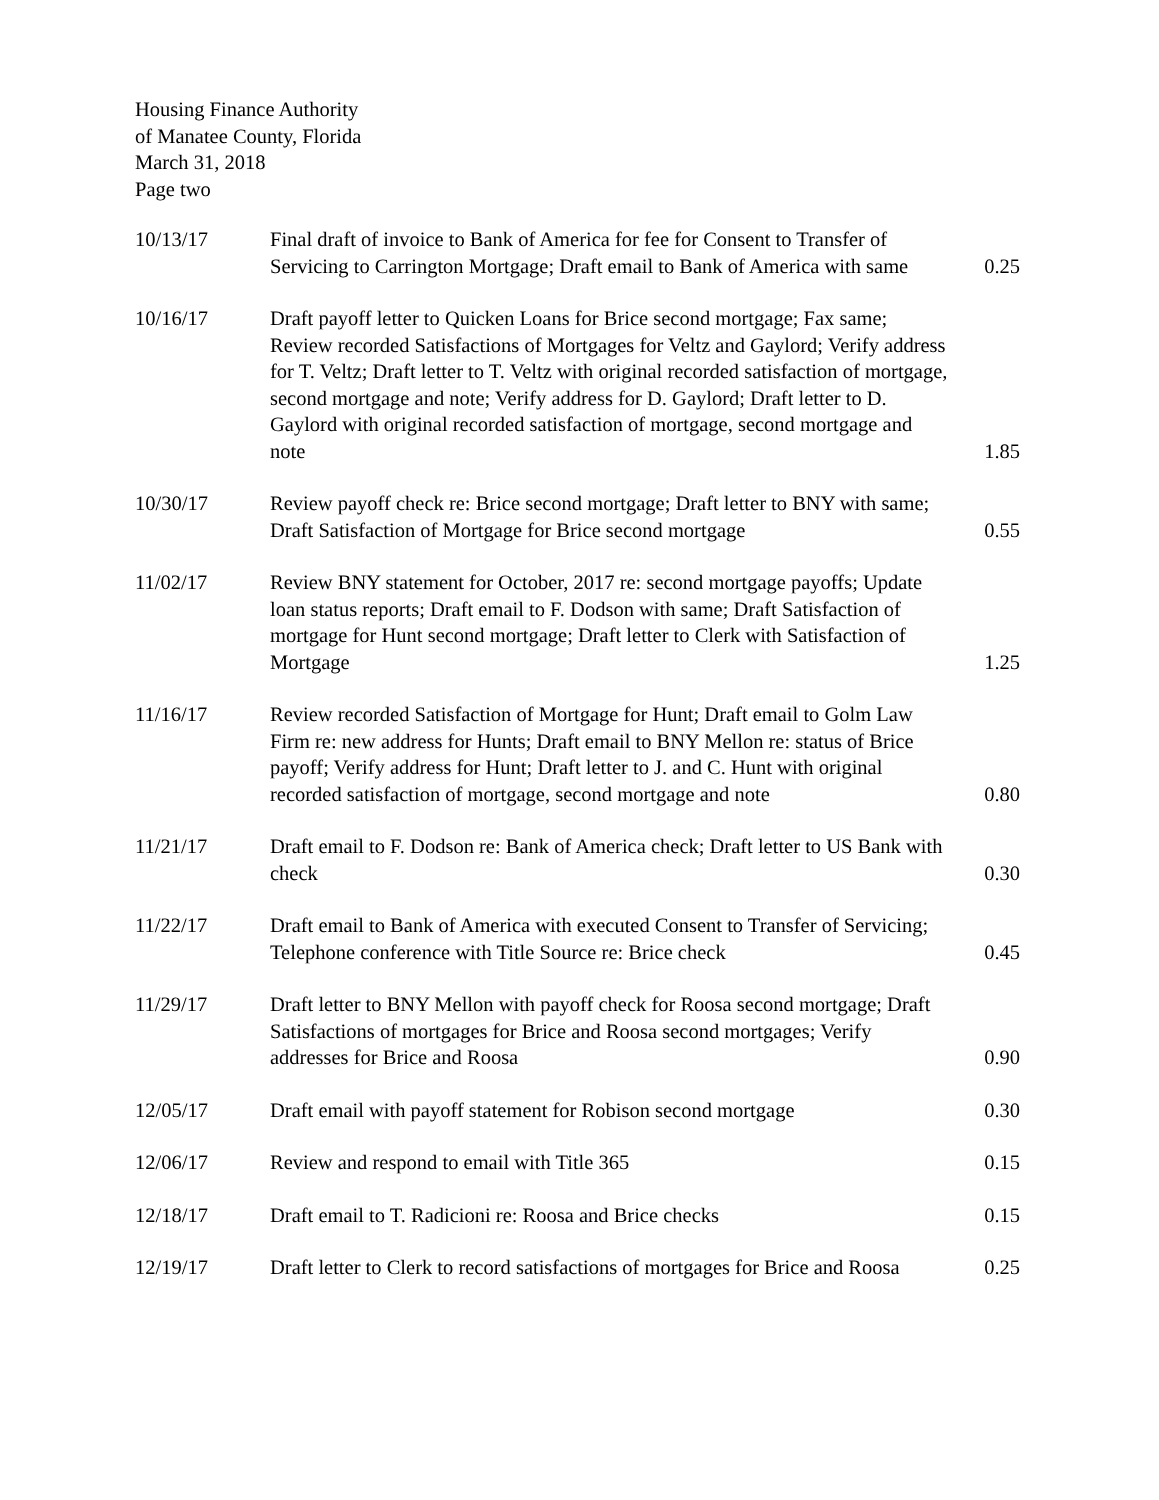Housing Finance Authority
of Manatee County, Florida
March 31, 2018
Page two
| 10/13/17 | Final draft of invoice to Bank of America for fee for Consent to Transfer of Servicing to Carrington Mortgage; Draft email to Bank of America with same | 0.25 |
| 10/16/17 | Draft payoff letter to Quicken Loans for Brice second mortgage; Fax same; Review recorded Satisfactions of Mortgages for Veltz and Gaylord; Verify address for T. Veltz; Draft letter to T. Veltz with original recorded satisfaction of mortgage, second mortgage and note; Verify address for D. Gaylord; Draft letter to D. Gaylord with original recorded satisfaction of mortgage, second mortgage and note | 1.85 |
| 10/30/17 | Review payoff check re: Brice second mortgage; Draft letter to BNY with same; Draft Satisfaction of Mortgage for Brice second mortgage | 0.55 |
| 11/02/17 | Review BNY statement for October, 2017 re: second mortgage payoffs; Update loan status reports; Draft email to F. Dodson with same; Draft Satisfaction of mortgage for Hunt second mortgage; Draft letter to Clerk with Satisfaction of Mortgage | 1.25 |
| 11/16/17 | Review recorded Satisfaction of Mortgage for Hunt; Draft email to Golm Law Firm re: new address for Hunts; Draft email to BNY Mellon re: status of Brice payoff; Verify address for Hunt; Draft letter to J. and C. Hunt with original recorded satisfaction of mortgage, second mortgage and note | 0.80 |
| 11/21/17 | Draft email to F. Dodson re: Bank of America check; Draft letter to US Bank with check | 0.30 |
| 11/22/17 | Draft email to Bank of America with executed Consent to Transfer of Servicing; Telephone conference with Title Source re: Brice check | 0.45 |
| 11/29/17 | Draft letter to BNY Mellon with payoff check for Roosa second mortgage; Draft Satisfactions of mortgages for Brice and Roosa second mortgages; Verify addresses for Brice and Roosa | 0.90 |
| 12/05/17 | Draft email with payoff statement for Robison second mortgage | 0.30 |
| 12/06/17 | Review and respond to email with Title 365 | 0.15 |
| 12/18/17 | Draft email to T. Radicioni re: Roosa and Brice checks | 0.15 |
| 12/19/17 | Draft letter to Clerk to record satisfactions of mortgages for Brice and Roosa | 0.25 |